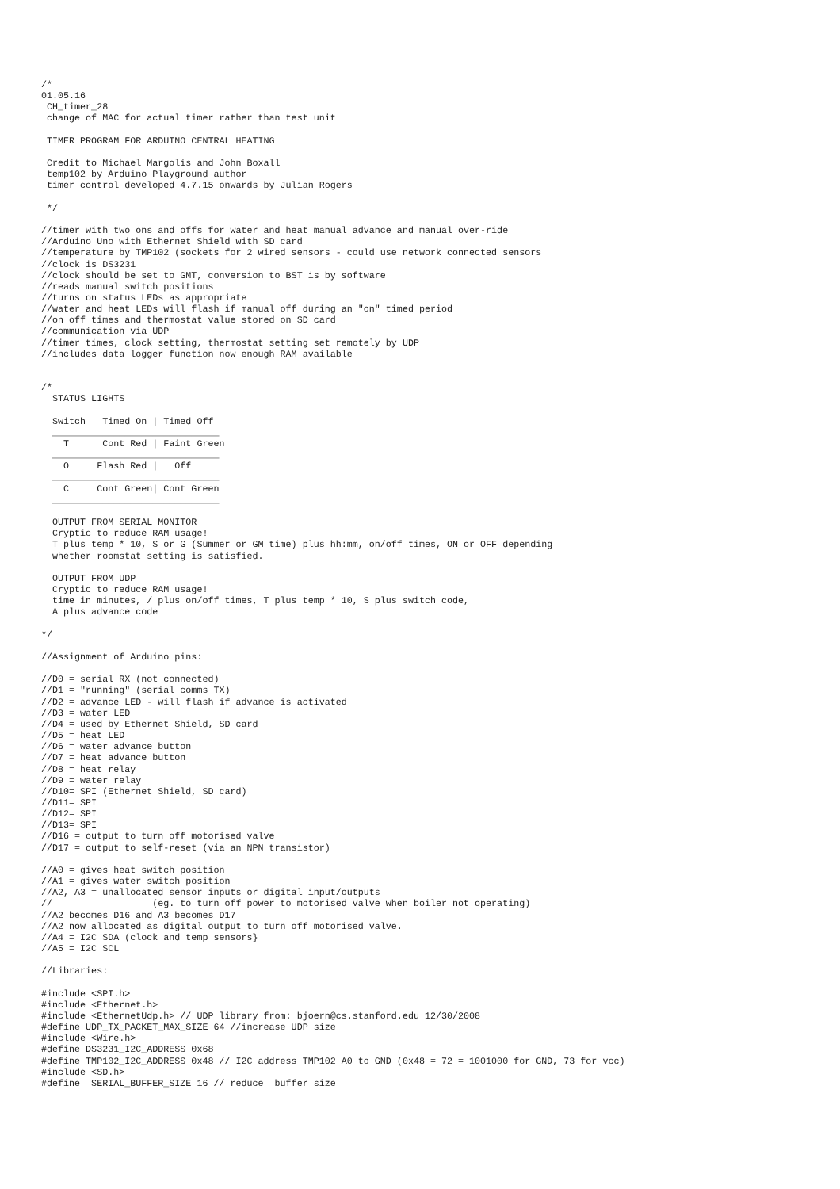/*
01.05.16
 CH_timer_28
 change of MAC for actual timer rather than test unit

 TIMER PROGRAM FOR ARDUINO CENTRAL HEATING

 Credit to Michael Margolis and John Boxall
 temp102 by Arduino Playground author
 timer control developed 4.7.15 onwards by Julian Rogers

 */

//timer with two ons and offs for water and heat manual advance and manual over-ride
//Arduino Uno with Ethernet Shield with SD card
//temperature by TMP102 (sockets for 2 wired sensors - could use network connected sensors
//clock is DS3231
//clock should be set to GMT, conversion to BST is by software
//reads manual switch positions
//turns on status LEDs as appropriate
//water and heat LEDs will flash if manual off during an "on" timed period
//on off times and thermostat value stored on SD card
//communication via UDP
//timer times, clock setting, thermostat setting set remotely by UDP
//includes data logger function now enough RAM available


/*
  STATUS LIGHTS

  Switch | Timed On | Timed Off
  ______________________________
    T    | Cont Red | Faint Green
  ______________________________
    O    |Flash Red |   Off
  ______________________________
    C    |Cont Green| Cont Green
  ______________________________

  OUTPUT FROM SERIAL MONITOR
  Cryptic to reduce RAM usage!
  T plus temp * 10, S or G (Summer or GM time) plus hh:mm, on/off times, ON or OFF depending
  whether roomstat setting is satisfied.

  OUTPUT FROM UDP
  Cryptic to reduce RAM usage!
  time in minutes, / plus on/off times, T plus temp * 10, S plus switch code,
  A plus advance code

*/

//Assignment of Arduino pins:

//D0 = serial RX (not connected)
//D1 = "running" (serial comms TX)
//D2 = advance LED - will flash if advance is activated
//D3 = water LED
//D4 = used by Ethernet Shield, SD card
//D5 = heat LED
//D6 = water advance button
//D7 = heat advance button
//D8 = heat relay
//D9 = water relay
//D10= SPI (Ethernet Shield, SD card)
//D11= SPI
//D12= SPI
//D13= SPI
//D16 = output to turn off motorised valve
//D17 = output to self-reset (via an NPN transistor)

//A0 = gives heat switch position
//A1 = gives water switch position
//A2, A3 = unallocated sensor inputs or digital input/outputs
//                  (eg. to turn off power to motorised valve when boiler not operating)
//A2 becomes D16 and A3 becomes D17
//A2 now allocated as digital output to turn off motorised valve.
//A4 = I2C SDA (clock and temp sensors}
//A5 = I2C SCL

//Libraries:

#include <SPI.h>
#include <Ethernet.h>
#include <EthernetUdp.h> // UDP library from: bjoern@cs.stanford.edu 12/30/2008
#define UDP_TX_PACKET_MAX_SIZE 64 //increase UDP size
#include <Wire.h>
#define DS3231_I2C_ADDRESS 0x68
#define TMP102_I2C_ADDRESS 0x48 // I2C address TMP102 A0 to GND (0x48 = 72 = 1001000 for GND, 73 for vcc)
#include <SD.h>
#define  SERIAL_BUFFER_SIZE 16 // reduce  buffer size